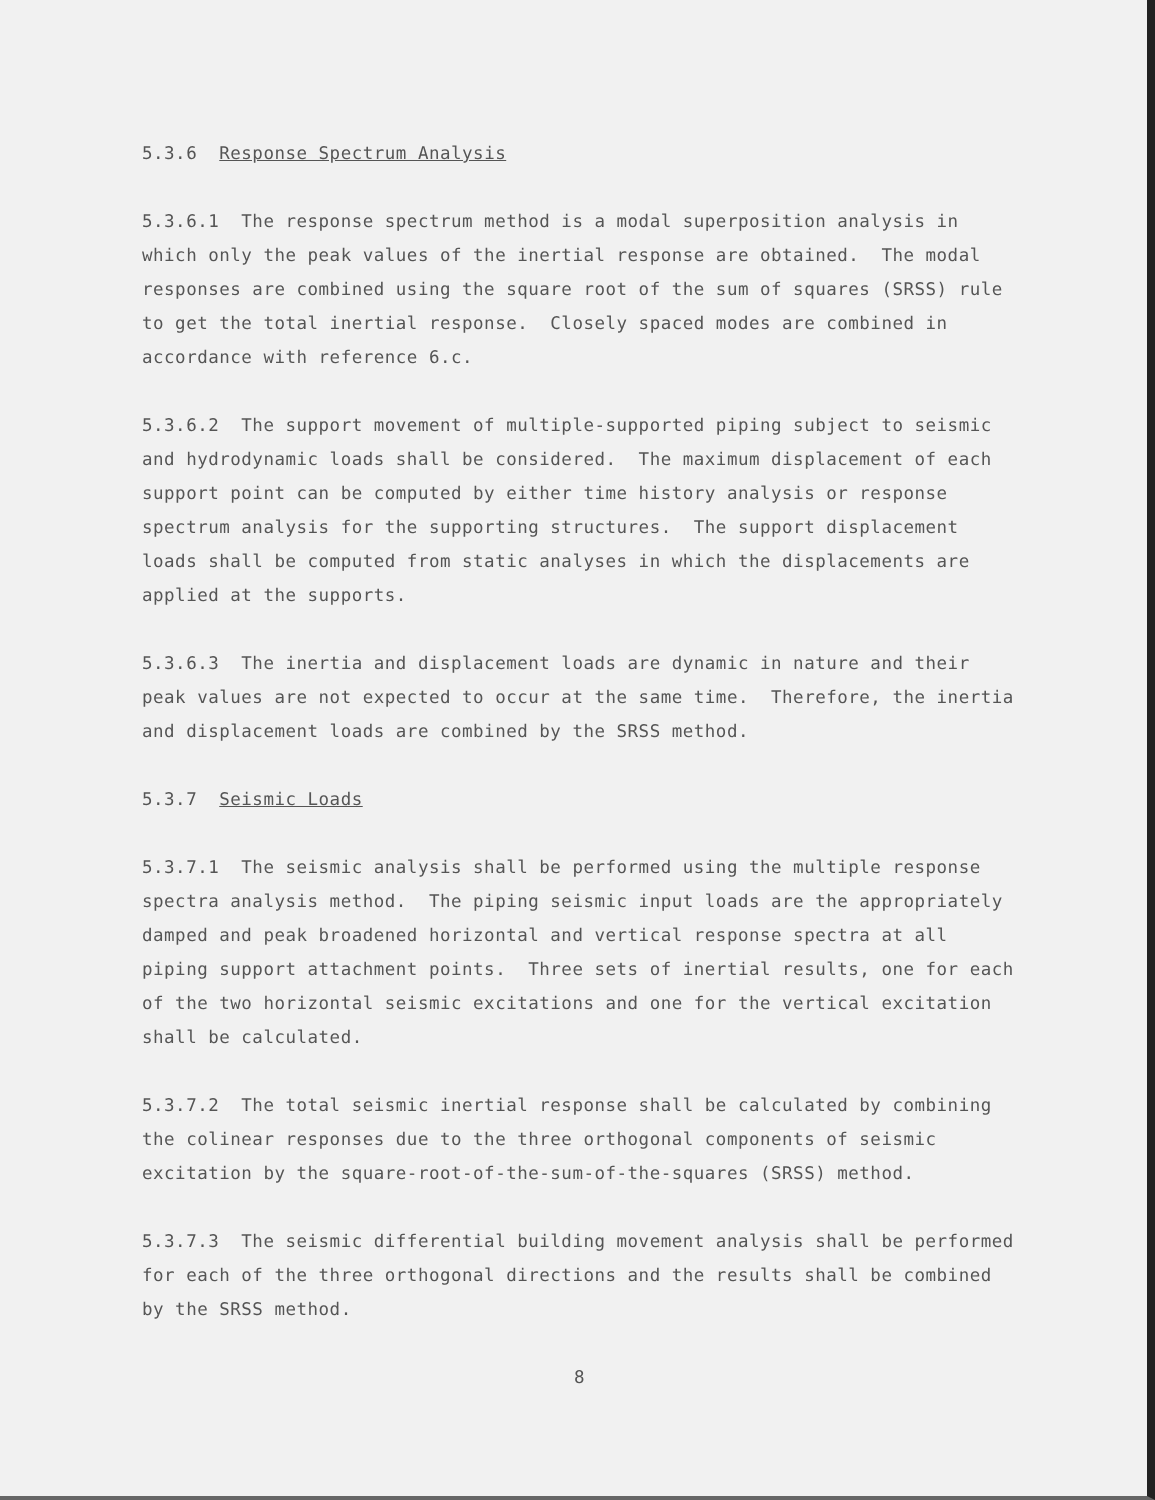5.3.6 Response Spectrum Analysis
5.3.6.1 The response spectrum method is a modal superposition analysis in which only the peak values of the inertial response are obtained. The modal responses are combined using the square root of the sum of squares (SRSS) rule to get the total inertial response. Closely spaced modes are combined in accordance with reference 6.c.
5.3.6.2 The support movement of multiple-supported piping subject to seismic and hydrodynamic loads shall be considered. The maximum displacement of each support point can be computed by either time history analysis or response spectrum analysis for the supporting structures. The support displacement loads shall be computed from static analyses in which the displacements are applied at the supports.
5.3.6.3 The inertia and displacement loads are dynamic in nature and their peak values are not expected to occur at the same time. Therefore, the inertia and displacement loads are combined by the SRSS method.
5.3.7 Seismic Loads
5.3.7.1 The seismic analysis shall be performed using the multiple response spectra analysis method. The piping seismic input loads are the appropriately damped and peak broadened horizontal and vertical response spectra at all piping support attachment points. Three sets of inertial results, one for each of the two horizontal seismic excitations and one for the vertical excitation shall be calculated.
5.3.7.2 The total seismic inertial response shall be calculated by combining the colinear responses due to the three orthogonal components of seismic excitation by the square-root-of-the-sum-of-the-squares (SRSS) method.
5.3.7.3 The seismic differential building movement analysis shall be performed for each of the three orthogonal directions and the results shall be combined by the SRSS method.
8